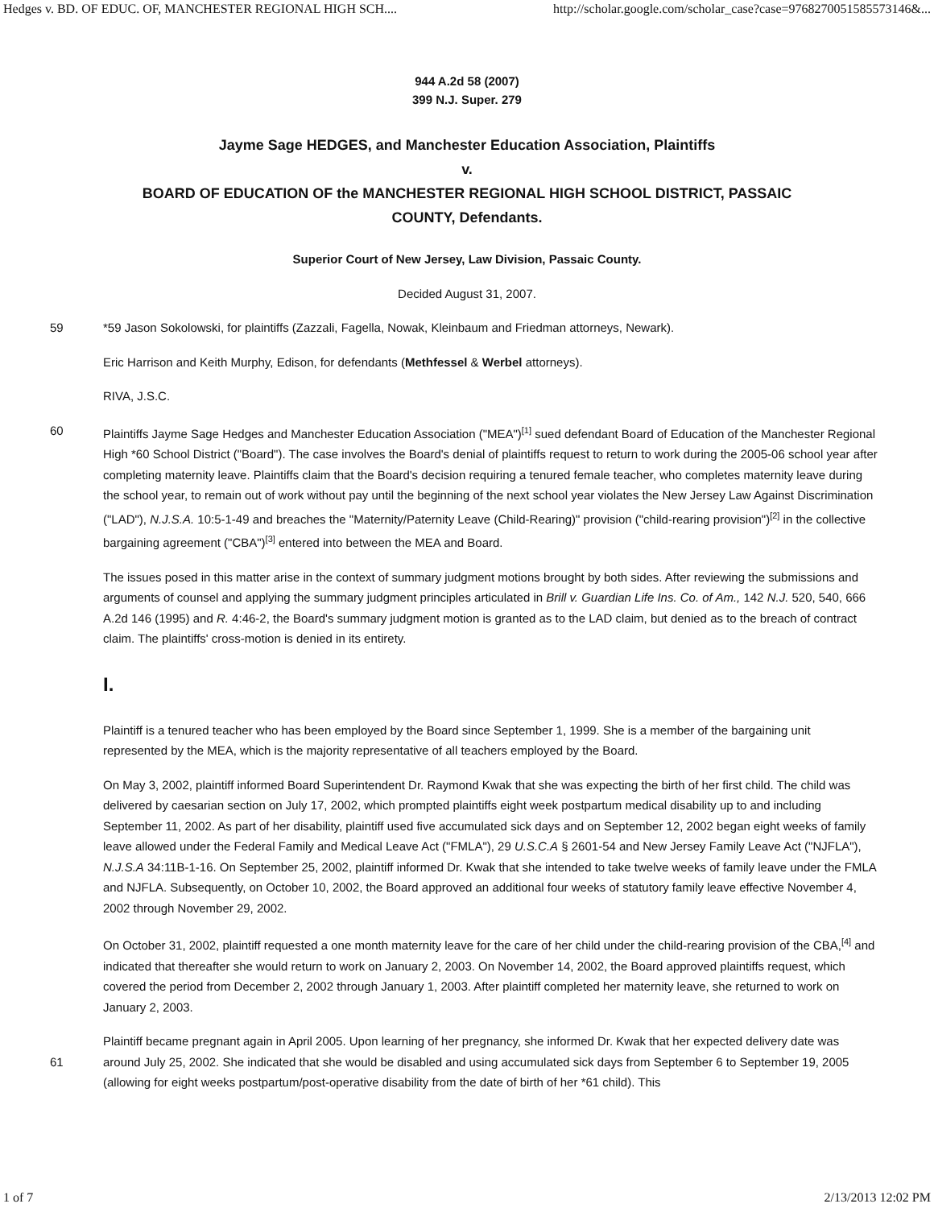Hedges v. BD. OF EDUC. OF, MANCHESTER REGIONAL HIGH SCH.... http://scholar.google.com/scholar_case?case=9768270051585573146&...
944 A.2d 58 (2007)
399 N.J. Super. 279
Jayme Sage HEDGES, and Manchester Education Association, Plaintiffs
v.
BOARD OF EDUCATION OF the MANCHESTER REGIONAL HIGH SCHOOL DISTRICT, PASSAIC COUNTY, Defendants.
Superior Court of New Jersey, Law Division, Passaic County.
Decided August 31, 2007.
59 *59 Jason Sokolowski, for plaintiffs (Zazzali, Fagella, Nowak, Kleinbaum and Friedman attorneys, Newark).
Eric Harrison and Keith Murphy, Edison, for defendants (Methfessel & Werbel attorneys).
RIVA, J.S.C.
Plaintiffs Jayme Sage Hedges and Manchester Education Association ("MEA")<sup>[1]</sup> sued defendant Board of Education of the 60 Manchester Regional High *60 School District ("Board"). The case involves the Board's denial of plaintiffs request to return to work during the 2005-06 school year after completing maternity leave. Plaintiffs claim that the Board's decision requiring a tenured female teacher, who completes maternity leave during the school year, to remain out of work without pay until the beginning of the next school year violates the New Jersey Law Against Discrimination ("LAD"), N.J.S.A. 10:5-1-49 and breaches the "Maternity/Paternity Leave (Child-Rearing)" provision ("child-rearing provision")<sup>[2]</sup> in the collective bargaining agreement ("CBA")<sup>[3]</sup> entered into between the MEA and Board.
The issues posed in this matter arise in the context of summary judgment motions brought by both sides. After reviewing the submissions and arguments of counsel and applying the summary judgment principles articulated in Brill v. Guardian Life Ins. Co. of Am., 142 N.J. 520, 540, 666 A.2d 146 (1995) and R. 4:46-2, the Board's summary judgment motion is granted as to the LAD claim, but denied as to the breach of contract claim. The plaintiffs' cross-motion is denied in its entirety.
I.
Plaintiff is a tenured teacher who has been employed by the Board since September 1, 1999. She is a member of the bargaining unit represented by the MEA, which is the majority representative of all teachers employed by the Board.
On May 3, 2002, plaintiff informed Board Superintendent Dr. Raymond Kwak that she was expecting the birth of her first child. The child was delivered by caesarian section on July 17, 2002, which prompted plaintiffs eight week postpartum medical disability up to and including September 11, 2002. As part of her disability, plaintiff used five accumulated sick days and on September 12, 2002 began eight weeks of family leave allowed under the Federal Family and Medical Leave Act ("FMLA"), 29 U.S.C.A § 2601-54 and New Jersey Family Leave Act ("NJFLA"), N.J.S.A 34:11B-1-16. On September 25, 2002, plaintiff informed Dr. Kwak that she intended to take twelve weeks of family leave under the FMLA and NJFLA. Subsequently, on October 10, 2002, the Board approved an additional four weeks of statutory family leave effective November 4, 2002 through November 29, 2002.
On October 31, 2002, plaintiff requested a one month maternity leave for the care of her child under the child-rearing provision of the CBA,<sup>[4]</sup> and indicated that thereafter she would return to work on January 2, 2003. On November 14, 2002, the Board approved plaintiffs request, which covered the period from December 2, 2002 through January 1, 2003. After plaintiff completed her maternity leave, she returned to work on January 2, 2003.
Plaintiff became pregnant again in April 2005. Upon learning of her pregnancy, she informed Dr. Kwak that her expected delivery date was around July 25, 2002. She indicated that she would be disabled and using accumulated sick days from September 6 to 61 September 19, 2005 (allowing for eight weeks postpartum/post-operative disability from the date of birth of her *61 child). This
1 of 7 2/13/2013 12:02 PM